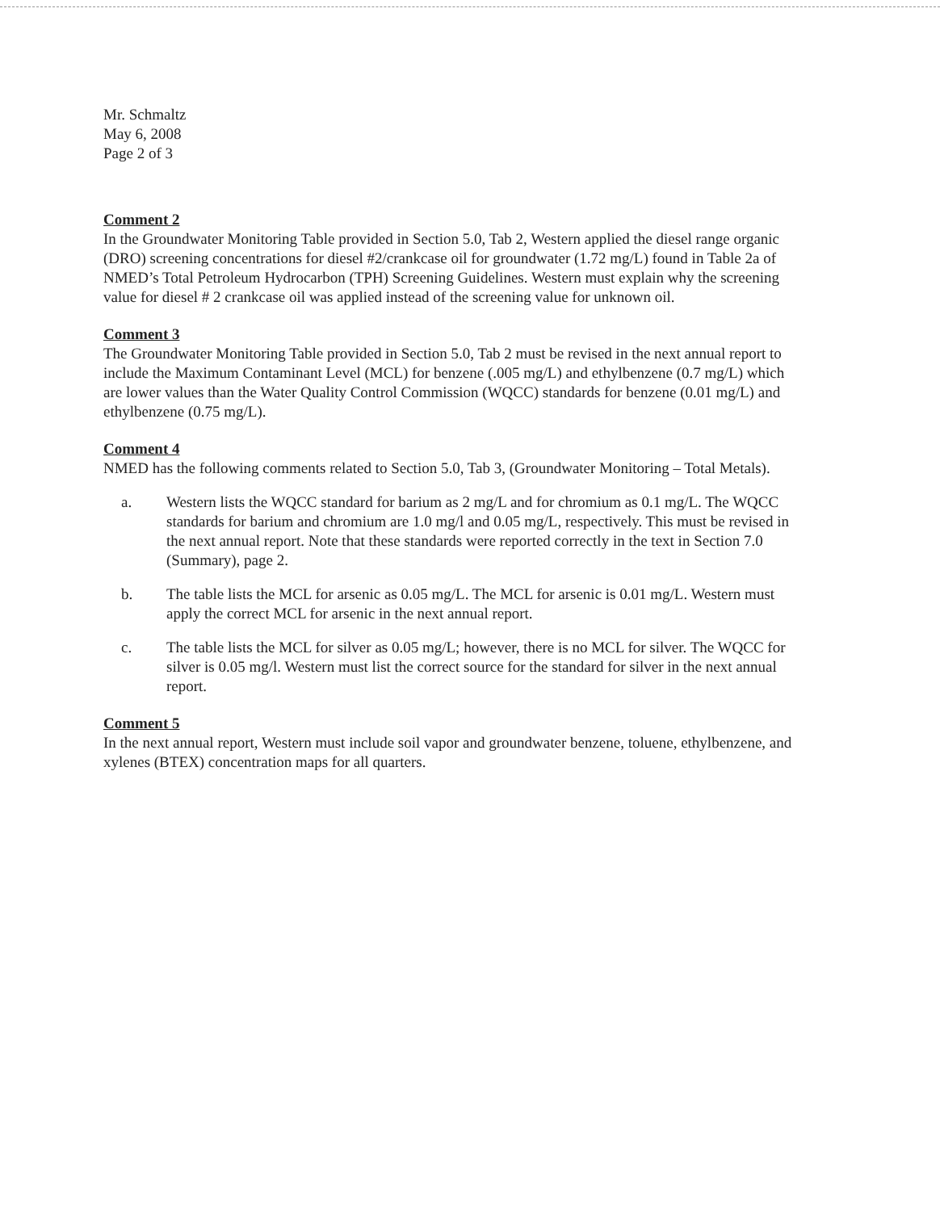Mr. Schmaltz
May 6, 2008
Page 2 of 3
Comment 2
In the Groundwater Monitoring Table provided in Section 5.0, Tab 2, Western applied the diesel range organic (DRO) screening concentrations for diesel #2/crankcase oil for groundwater (1.72 mg/L) found in Table 2a of NMED’s Total Petroleum Hydrocarbon (TPH) Screening Guidelines. Western must explain why the screening value for diesel # 2 crankcase oil was applied instead of the screening value for unknown oil.
Comment 3
The Groundwater Monitoring Table provided in Section 5.0, Tab 2 must be revised in the next annual report to include the Maximum Contaminant Level (MCL) for benzene (.005 mg/L) and ethylbenzene (0.7 mg/L) which are lower values than the Water Quality Control Commission (WQCC) standards for benzene (0.01 mg/L) and ethylbenzene (0.75 mg/L).
Comment 4
NMED has the following comments related to Section 5.0, Tab 3, (Groundwater Monitoring – Total Metals).
a. Western lists the WQCC standard for barium as 2 mg/L and for chromium as 0.1 mg/L. The WQCC standards for barium and chromium are 1.0 mg/l and 0.05 mg/L, respectively. This must be revised in the next annual report. Note that these standards were reported correctly in the text in Section 7.0 (Summary), page 2.
b. The table lists the MCL for arsenic as 0.05 mg/L. The MCL for arsenic is 0.01 mg/L. Western must apply the correct MCL for arsenic in the next annual report.
c. The table lists the MCL for silver as 0.05 mg/L; however, there is no MCL for silver. The WQCC for silver is 0.05 mg/l. Western must list the correct source for the standard for silver in the next annual report.
Comment 5
In the next annual report, Western must include soil vapor and groundwater benzene, toluene, ethylbenzene, and xylenes (BTEX) concentration maps for all quarters.